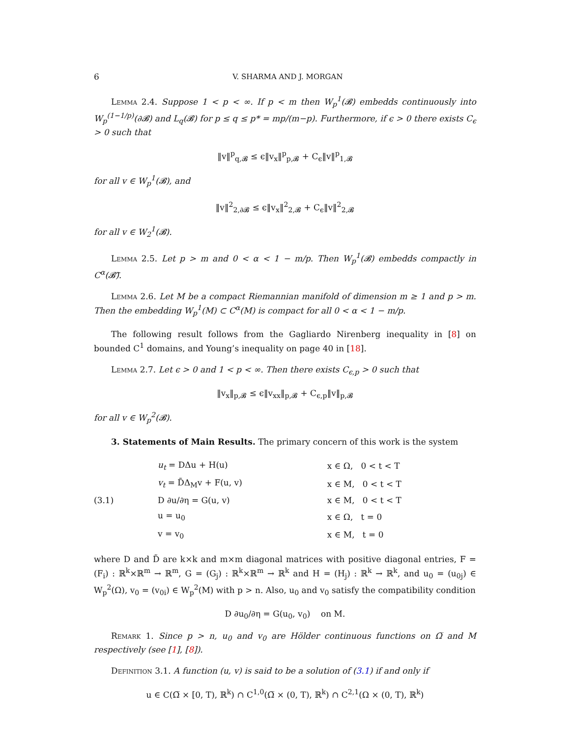6 V. SHARMA AND J. MORGAN
Lemma 2.4. Suppose 1 < p < ∞. If p < m then W<sub>p</sub><sup>1</sup>(𝓑) embedds continuously into W<sub>p</sub><sup>(1−1/p)</sup>(∂𝓑) and L<sub>q</sub>(𝓑) for p ≤ q ≤ p* = mp/(m−p). Furthermore, if ϵ > 0 there exists C<sub>ϵ</sub> > 0 such that
‖v‖<sup>p</sup><sub>q,𝓑</sub> ≤ ϵ‖v<sub>x</sub>‖<sup>p</sup><sub>p,𝓑</sub> + C<sub>ϵ</sub>‖v‖<sup>p</sup><sub>1,𝓑</sub>
for all v ∈ W<sub>p</sub><sup>1</sup>(𝓑), and
‖v‖<sup>2</sup><sub>2,∂𝓑</sub> ≤ ϵ‖v<sub>x</sub>‖<sup>2</sup><sub>2,𝓑</sub> + C<sub>ϵ</sub>‖v‖<sup>2</sup><sub>2,𝓑</sub>
for all v ∈ W<sub>2</sub><sup>1</sup>(𝓑).
Lemma 2.5. Let p > m and 0 < α < 1 − m/p. Then W<sub>p</sub><sup>1</sup>(𝓑) embedds compactly in C<sup>α</sup>(𝓑̅).
Lemma 2.6. Let M be a compact Riemannian manifold of dimension m ≥ 1 and p > m. Then the embedding W<sub>p</sub><sup>1</sup>(M) ⊂ C<sup>α</sup>(M) is compact for all 0 < α < 1 − m/p.
The following result follows from the Gagliardo Nirenberg inequality in [8] on bounded C<sup>1</sup> domains, and Young’s inequality on page 40 in [18].
Lemma 2.7. Let ϵ > 0 and 1 < p < ∞. Then there exists C<sub>ϵ,p</sub> > 0 such that
‖v<sub>x</sub>‖<sub>p,𝓑</sub> ≤ ϵ‖v<sub>xx</sub>‖<sub>p,𝓑</sub> + C<sub>ϵ,p</sub>‖v‖<sub>p,𝓑</sub>
for all v ∈ W<sub>p</sub><sup>2</sup>(𝓑).
3. Statements of Main Results. The primary concern of this work is the system
| | u<sub>t</sub> = DΔu + H(u) | x ∈ Ω, 0 < t < T |
| | v<sub>t</sub> = D̃Δ<sub>M</sub>v + F(u, v) | x ∈ M, 0 < t < T |
| (3.1) | D ∂u/∂η = G(u, v) | x ∈ M, 0 < t < T |
| | u = u<sub>0</sub> | x ∈ Ω, t = 0 |
| | v = v<sub>0</sub> | x ∈ M, t = 0 |
where D and D̃ are k×k and m×m diagonal matrices with positive diagonal entries, F = (F<sub>i</sub>) : ℝ<sup>k</sup>×ℝ<sup>m</sup> → ℝ<sup>m</sup>, G = (G<sub>j</sub>) : ℝ<sup>k</sup>×ℝ<sup>m</sup> → ℝ<sup>k</sup> and H = (H<sub>j</sub>) : ℝ<sup>k</sup> → ℝ<sup>k</sup>, and u<sub>0</sub> = (u<sub>0j</sub>) ∈ W<sub>p</sub><sup>2</sup>(Ω), v<sub>0</sub> = (v<sub>0i</sub>) ∈ W<sub>p</sub><sup>2</sup>(M) with p > n. Also, u<sub>0</sub> and v<sub>0</sub> satisfy the compatibility condition
D ∂u<sub>0</sub>/∂η = G(u<sub>0</sub>, v<sub>0</sub>) on M.
Remark 1. Since p > n, u<sub>0</sub> and v<sub>0</sub> are Hölder continuous functions on Ω̅ and M respectively (see [1], [8]).
Definition 3.1. A function (u, v) is said to be a solution of (3.1) if and only if
u ∈ C(Ω̅ × [0, T), ℝ<sup>k</sup>) ∩ C<sup>1,0</sup>(Ω̅ × (0, T), ℝ<sup>k</sup>) ∩ C<sup>2,1</sup>(Ω × (0, T), ℝ<sup>k</sup>)